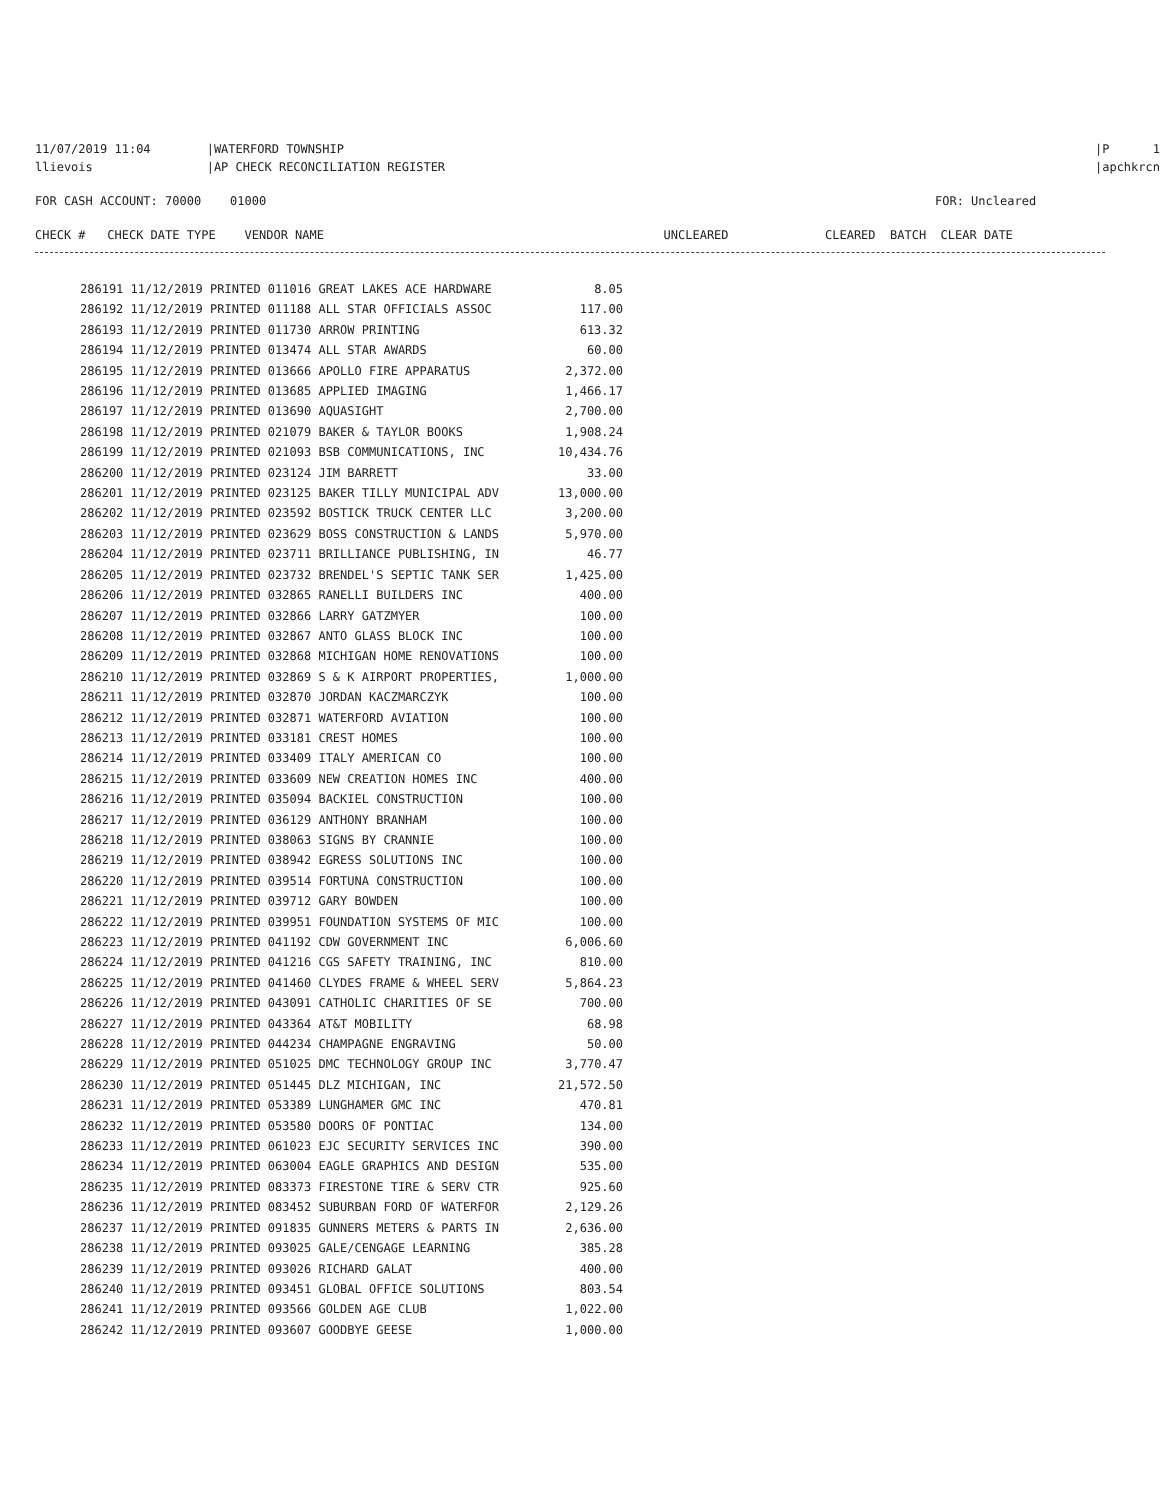11/07/2019 11:04 |WATERFORD TOWNSHIP |P 1
llievois |AP CHECK RECONCILIATION REGISTER |apchkrcn
FOR CASH ACCOUNT: 70000 01000 FOR: Uncleared
CHECK # CHECK DATE TYPE VENDOR NAME UNCLEARED CLEARED BATCH CLEAR DATE
| 286191 11/12/2019 PRINTED 011016 GREAT LAKES ACE HARDWARE | 8.05 |
| 286192 11/12/2019 PRINTED 011188 ALL STAR OFFICIALS ASSOC | 117.00 |
| 286193 11/12/2019 PRINTED 011730 ARROW PRINTING | 613.32 |
| 286194 11/12/2019 PRINTED 013474 ALL STAR AWARDS | 60.00 |
| 286195 11/12/2019 PRINTED 013666 APOLLO FIRE APPARATUS | 2,372.00 |
| 286196 11/12/2019 PRINTED 013685 APPLIED IMAGING | 1,466.17 |
| 286197 11/12/2019 PRINTED 013690 AQUASIGHT | 2,700.00 |
| 286198 11/12/2019 PRINTED 021079 BAKER & TAYLOR BOOKS | 1,908.24 |
| 286199 11/12/2019 PRINTED 021093 BSB COMMUNICATIONS, INC | 10,434.76 |
| 286200 11/12/2019 PRINTED 023124 JIM BARRETT | 33.00 |
| 286201 11/12/2019 PRINTED 023125 BAKER TILLY MUNICIPAL ADV | 13,000.00 |
| 286202 11/12/2019 PRINTED 023592 BOSTICK TRUCK CENTER LLC | 3,200.00 |
| 286203 11/12/2019 PRINTED 023629 BOSS CONSTRUCTION & LANDS | 5,970.00 |
| 286204 11/12/2019 PRINTED 023711 BRILLIANCE PUBLISHING, IN | 46.77 |
| 286205 11/12/2019 PRINTED 023732 BRENDEL'S SEPTIC TANK SER | 1,425.00 |
| 286206 11/12/2019 PRINTED 032865 RANELLI BUILDERS INC | 400.00 |
| 286207 11/12/2019 PRINTED 032866 LARRY GATZMYER | 100.00 |
| 286208 11/12/2019 PRINTED 032867 ANTO GLASS BLOCK INC | 100.00 |
| 286209 11/12/2019 PRINTED 032868 MICHIGAN HOME RENOVATIONS | 100.00 |
| 286210 11/12/2019 PRINTED 032869 S & K AIRPORT PROPERTIES, | 1,000.00 |
| 286211 11/12/2019 PRINTED 032870 JORDAN KACZMARCZYK | 100.00 |
| 286212 11/12/2019 PRINTED 032871 WATERFORD AVIATION | 100.00 |
| 286213 11/12/2019 PRINTED 033181 CREST HOMES | 100.00 |
| 286214 11/12/2019 PRINTED 033409 ITALY AMERICAN CO | 100.00 |
| 286215 11/12/2019 PRINTED 033609 NEW CREATION HOMES INC | 400.00 |
| 286216 11/12/2019 PRINTED 035094 BACKIEL CONSTRUCTION | 100.00 |
| 286217 11/12/2019 PRINTED 036129 ANTHONY BRANHAM | 100.00 |
| 286218 11/12/2019 PRINTED 038063 SIGNS BY CRANNIE | 100.00 |
| 286219 11/12/2019 PRINTED 038942 EGRESS SOLUTIONS INC | 100.00 |
| 286220 11/12/2019 PRINTED 039514 FORTUNA CONSTRUCTION | 100.00 |
| 286221 11/12/2019 PRINTED 039712 GARY BOWDEN | 100.00 |
| 286222 11/12/2019 PRINTED 039951 FOUNDATION SYSTEMS OF MIC | 100.00 |
| 286223 11/12/2019 PRINTED 041192 CDW GOVERNMENT INC | 6,006.60 |
| 286224 11/12/2019 PRINTED 041216 CGS SAFETY TRAINING, INC | 810.00 |
| 286225 11/12/2019 PRINTED 041460 CLYDES FRAME & WHEEL SERV | 5,864.23 |
| 286226 11/12/2019 PRINTED 043091 CATHOLIC CHARITIES OF SE | 700.00 |
| 286227 11/12/2019 PRINTED 043364 AT&T MOBILITY | 68.98 |
| 286228 11/12/2019 PRINTED 044234 CHAMPAGNE ENGRAVING | 50.00 |
| 286229 11/12/2019 PRINTED 051025 DMC TECHNOLOGY GROUP INC | 3,770.47 |
| 286230 11/12/2019 PRINTED 051445 DLZ MICHIGAN, INC | 21,572.50 |
| 286231 11/12/2019 PRINTED 053389 LUNGHAMER GMC INC | 470.81 |
| 286232 11/12/2019 PRINTED 053580 DOORS OF PONTIAC | 134.00 |
| 286233 11/12/2019 PRINTED 061023 EJC SECURITY SERVICES INC | 390.00 |
| 286234 11/12/2019 PRINTED 063004 EAGLE GRAPHICS AND DESIGN | 535.00 |
| 286235 11/12/2019 PRINTED 083373 FIRESTONE TIRE & SERV CTR | 925.60 |
| 286236 11/12/2019 PRINTED 083452 SUBURBAN FORD OF WATERFOR | 2,129.26 |
| 286237 11/12/2019 PRINTED 091835 GUNNERS METERS & PARTS IN | 2,636.00 |
| 286238 11/12/2019 PRINTED 093025 GALE/CENGAGE LEARNING | 385.28 |
| 286239 11/12/2019 PRINTED 093026 RICHARD GALAT | 400.00 |
| 286240 11/12/2019 PRINTED 093451 GLOBAL OFFICE SOLUTIONS | 803.54 |
| 286241 11/12/2019 PRINTED 093566 GOLDEN AGE CLUB | 1,022.00 |
| 286242 11/12/2019 PRINTED 093607 GOODBYE GEESE | 1,000.00 |